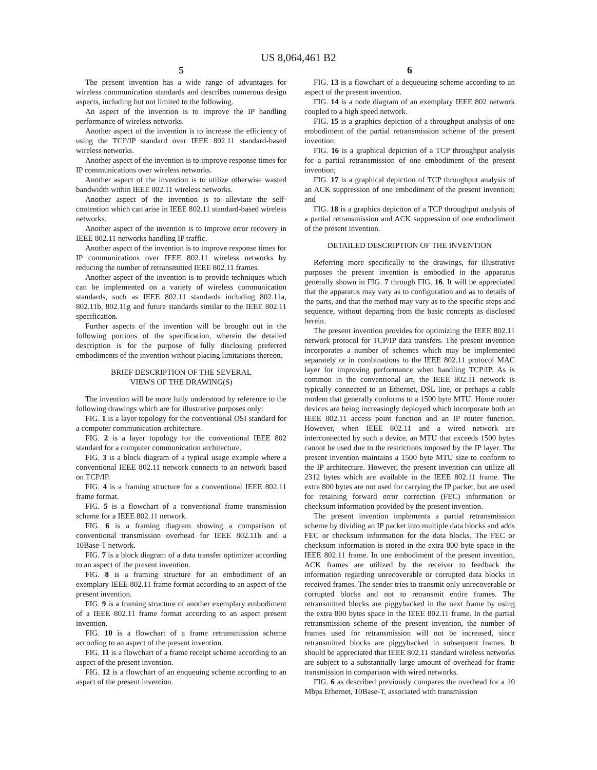US 8,064,461 B2
5
The present invention has a wide range of advantages for wireless communication standards and describes numerous design aspects, including but not limited to the following.
An aspect of the invention is to improve the IP handling performance of wireless networks.
Another aspect of the invention is to increase the efficiency of using the TCP/IP standard over IEEE 802.11 standard-based wireless networks.
Another aspect of the invention is to improve response times for IP communications over wireless networks.
Another aspect of the invention is to utilize otherwise wasted bandwidth within IEEE 802.11 wireless networks.
Another aspect of the invention is to alleviate the self-contention which can arise in IEEE 802.11 standard-based wireless networks.
Another aspect of the invention is to improve error recovery in IEEE 802.11 networks handling IP traffic.
Another aspect of the invention is to improve response times for IP communications over IEEE 802.11 wireless networks by reducing the number of retransmitted IEEE 802.11 frames.
Another aspect of the invention is to provide techniques which can be implemented on a variety of wireless communication standards, such as IEEE 802.11 standards including 802.11a, 802.11b, 802.11g and future standards similar to the IEEE 802.11 specification.
Further aspects of the invention will be brought out in the following portions of the specification, wherein the detailed description is for the purpose of fully disclosing preferred embodiments of the invention without placing limitations thereon.
BRIEF DESCRIPTION OF THE SEVERAL
VIEWS OF THE DRAWING(S)
The invention will be more fully understood by reference to the following drawings which are for illustrative purposes only:
FIG. 1 is a layer topology for the conventional OSI standard for a computer communication architecture.
FIG. 2 is a layer topology for the conventional IEEE 802 standard for a computer communication architecture.
FIG. 3 is a block diagram of a typical usage example where a conventional IEEE 802.11 network connects to an network based on TCP/IP.
FIG. 4 is a framing structure for a conventional IEEE 802.11 frame format.
FIG. 5 is a flowchart of a conventional frame transmission scheme for a IEEE 802.11 network.
FIG. 6 is a framing diagram showing a comparison of conventional transmission overhead for IEEE 802.11b and a 10Base-T network.
FIG. 7 is a block diagram of a data transfer optimizer according to an aspect of the present invention.
FIG. 8 is a framing structure for an embodiment of an exemplary IEEE 802.11 frame format according to an aspect of the present invention.
FIG. 9 is a framing structure of another exemplary embodiment of a IEEE 802.11 frame format according to an aspect present invention.
FIG. 10 is a flowchart of a frame retransmission scheme according to an aspect of the present invention.
FIG. 11 is a flowchart of a frame receipt scheme according to an aspect of the present invention.
FIG. 12 is a flowchart of an enqueuing scheme according to an aspect of the present invention.
6
FIG. 13 is a flowchart of a dequeueing scheme according to an aspect of the present invention.
FIG. 14 is a node diagram of an exemplary IEEE 802 network coupled to a high speed network.
FIG. 15 is a graphics depiction of a throughput analysis of one embodiment of the partial retransmission scheme of the present invention;
FIG. 16 is a graphical depiction of a TCP throughput analysis for a partial retransmission of one embodiment of the present invention;
FIG. 17 is a graphical depiction of TCP throughput analysis of an ACK suppression of one embodiment of the present invention; and
FIG. 18 is a graphics depiction of a TCP throughput analysis of a partial retransmission and ACK suppression of one embodiment of the present invention.
DETAILED DESCRIPTION OF THE INVENTION
Referring more specifically to the drawings, for illustrative purposes the present invention is embodied in the apparatus generally shown in FIG. 7 through FIG. 16. It will be appreciated that the apparatus may vary as to configuration and as to details of the parts, and that the method may vary as to the specific steps and sequence, without departing from the basic concepts as disclosed herein.
The present invention provides for optimizing the IEEE 802.11 network protocol for TCP/IP data transfers. The present invention incorporates a number of schemes which may be implemented separately or in combinations to the IEEE 802.11 protocol MAC layer for improving performance when handling TCP/IP. As is common in the conventional art, the IEEE 802.11 network is typically connected to an Ethernet, DSL line, or perhaps a cable modem that generally conforms to a 1500 byte MTU. Home router devices are being increasingly deployed which incorporate both an IEEE 802.11 access point function and an IP router function. However, when IEEE 802.11 and a wired network are interconnected by such a device, an MTU that exceeds 1500 bytes cannot be used due to the restrictions imposed by the IP layer. The present invention maintains a 1500 byte MTU size to conform to the IP architecture. However, the present invention can utilize all 2312 bytes which are available in the IEEE 802.11 frame. The extra 800 bytes are not used for carrying the IP packet, but are used for retaining forward error correction (FEC) information or checksum information provided by the present invention.
The present invention implements a partial retransmission scheme by dividing an IP packet into multiple data blocks and adds FEC or checksum information for the data blocks. The FEC or checksum information is stored in the extra 800 byte space in the IEEE 802.11 frame. In one embodiment of the present invention, ACK frames are utilized by the receiver to feedback the information regarding unrecoverable or corrupted data blocks in received frames. The sender tries to transmit only unrecoverable or corrupted blocks and not to retransmit entire frames. The retransmitted blocks are piggybacked in the next frame by using the extra 800 bytes space in the IEEE 802.11 frame. In the partial retransmission scheme of the present invention, the number of frames used for retransmission will not be increased, since retransmitted blocks are piggybacked in subsequent frames. It should be appreciated that IEEE 802.11 standard wireless networks are subject to a substantially large amount of overhead for frame transmission in comparison with wired networks.
FIG. 6 as described previously compares the overhead for a 10 Mbps Ethernet, 10Base-T, associated with transmission